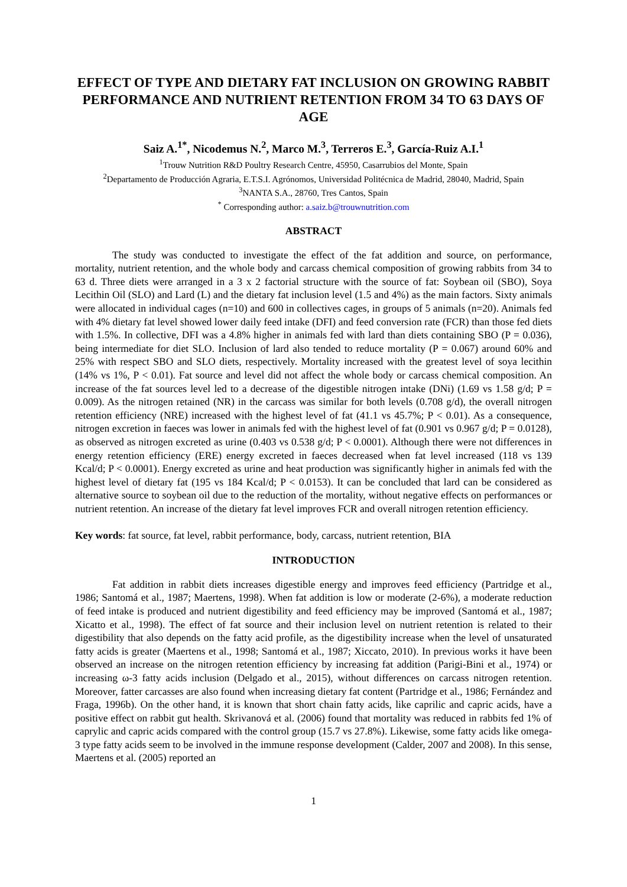EFFECT OF TYPE AND DIETARY FAT INCLUSION ON GROWING RABBIT PERFORMANCE AND NUTRIENT RETENTION FROM 34 TO 63 DAYS OF AGE
Saiz A.<sup>1*</sup>, Nicodemus N.<sup>2</sup>, Marco M.<sup>3</sup>, Terreros E.<sup>3</sup>, García-Ruiz A.I.<sup>1</sup>
<sup>1</sup> Trouw Nutrition R&D Poultry Research Centre, 45950, Casarrubios del Monte, Spain
<sup>2</sup> Departamento de Producción Agraria, E.T.S.I. Agrónomos, Universidad Politécnica de Madrid, 28040, Madrid, Spain
<sup>3</sup> NANTA S.A., 28760, Tres Cantos, Spain
<sup>*</sup> Corresponding author: a.saiz.b@trouwnutrition.com
ABSTRACT
The study was conducted to investigate the effect of the fat addition and source, on performance, mortality, nutrient retention, and the whole body and carcass chemical composition of growing rabbits from 34 to 63 d. Three diets were arranged in a 3 x 2 factorial structure with the source of fat: Soybean oil (SBO), Soya Lecithin Oil (SLO) and Lard (L) and the dietary fat inclusion level (1.5 and 4%) as the main factors. Sixty animals were allocated in individual cages (n=10) and 600 in collectives cages, in groups of 5 animals (n=20). Animals fed with 4% dietary fat level showed lower daily feed intake (DFI) and feed conversion rate (FCR) than those fed diets with 1.5%. In collective, DFI was a 4.8% higher in animals fed with lard than diets containing SBO (P = 0.036), being intermediate for diet SLO. Inclusion of lard also tended to reduce mortality (P = 0.067) around 60% and 25% with respect SBO and SLO diets, respectively. Mortality increased with the greatest level of soya lecithin (14% vs 1%, P < 0.01). Fat source and level did not affect the whole body or carcass chemical composition. An increase of the fat sources level led to a decrease of the digestible nitrogen intake (DNi) (1.69 vs 1.58 g/d; P = 0.009). As the nitrogen retained (NR) in the carcass was similar for both levels (0.708 g/d), the overall nitrogen retention efficiency (NRE) increased with the highest level of fat (41.1 vs 45.7%; P < 0.01). As a consequence, nitrogen excretion in faeces was lower in animals fed with the highest level of fat (0.901 vs 0.967 g/d; P = 0.0128), as observed as nitrogen excreted as urine (0.403 vs 0.538 g/d; P < 0.0001). Although there were not differences in energy retention efficiency (ERE) energy excreted in faeces decreased when fat level increased (118 vs 139 Kcal/d; P < 0.0001). Energy excreted as urine and heat production was significantly higher in animals fed with the highest level of dietary fat (195 vs 184 Kcal/d; P < 0.0153). It can be concluded that lard can be considered as alternative source to soybean oil due to the reduction of the mortality, without negative effects on performances or nutrient retention. An increase of the dietary fat level improves FCR and overall nitrogen retention efficiency.
Key words: fat source, fat level, rabbit performance, body, carcass, nutrient retention, BIA
INTRODUCTION
Fat addition in rabbit diets increases digestible energy and improves feed efficiency (Partridge et al., 1986; Santomá et al., 1987; Maertens, 1998). When fat addition is low or moderate (2-6%), a moderate reduction of feed intake is produced and nutrient digestibility and feed efficiency may be improved (Santomá et al., 1987; Xicatto et al., 1998). The effect of fat source and their inclusion level on nutrient retention is related to their digestibility that also depends on the fatty acid profile, as the digestibility increase when the level of unsaturated fatty acids is greater (Maertens et al., 1998; Santomá et al., 1987; Xiccato, 2010). In previous works it have been observed an increase on the nitrogen retention efficiency by increasing fat addition (Parigi-Bini et al., 1974) or increasing ω-3 fatty acids inclusion (Delgado et al., 2015), without differences on carcass nitrogen retention. Moreover, fatter carcasses are also found when increasing dietary fat content (Partridge et al., 1986; Fernández and Fraga, 1996b). On the other hand, it is known that short chain fatty acids, like caprilic and capric acids, have a positive effect on rabbit gut health. Skrivanová et al. (2006) found that mortality was reduced in rabbits fed 1% of caprylic and capric acids compared with the control group (15.7 vs 27.8%). Likewise, some fatty acids like omega-3 type fatty acids seem to be involved in the immune response development (Calder, 2007 and 2008). In this sense, Maertens et al. (2005) reported an
1